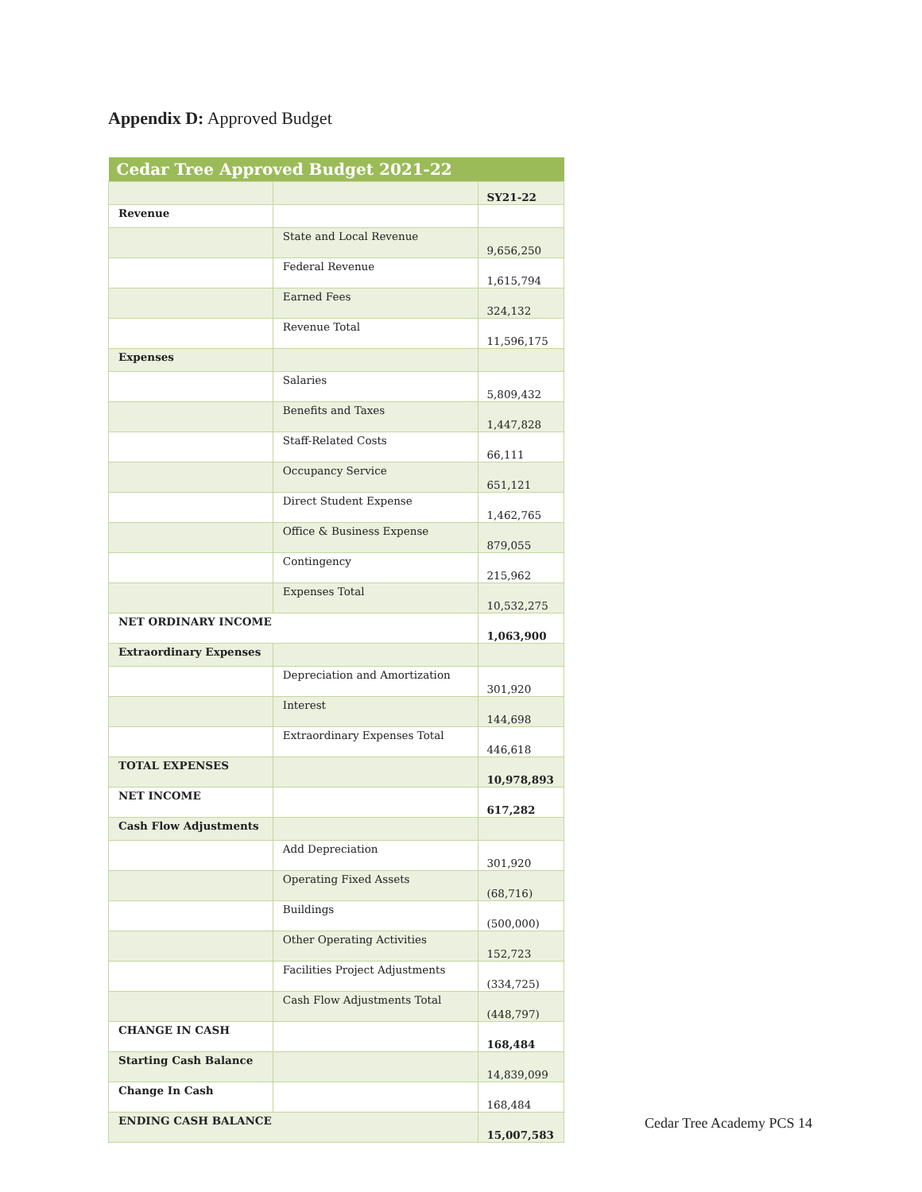Appendix D: Approved Budget
| Cedar Tree Approved Budget 2021-22 | | |
| --- | --- | --- |
| | | SY21-22 |
| Revenue | | |
| | State and Local Revenue | 9,656,250 |
| | Federal Revenue | 1,615,794 |
| | Earned Fees | 324,132 |
| | Revenue Total | 11,596,175 |
| Expenses | | |
| | Salaries | 5,809,432 |
| | Benefits and Taxes | 1,447,828 |
| | Staff-Related Costs | 66,111 |
| | Occupancy Service | 651,121 |
| | Direct Student Expense | 1,462,765 |
| | Office & Business Expense | 879,055 |
| | Contingency | 215,962 |
| | Expenses Total | 10,532,275 |
| NET ORDINARY INCOME | | 1,063,900 |
| Extraordinary Expenses | | |
| | Depreciation and Amortization | 301,920 |
| | Interest | 144,698 |
| | Extraordinary Expenses Total | 446,618 |
| TOTAL EXPENSES | | 10,978,893 |
| NET INCOME | | 617,282 |
| Cash Flow Adjustments | | |
| | Add Depreciation | 301,920 |
| | Operating Fixed Assets | (68,716) |
| | Buildings | (500,000) |
| | Other Operating Activities | 152,723 |
| | Facilities Project Adjustments | (334,725) |
| | Cash Flow Adjustments Total | (448,797) |
| CHANGE IN CASH | | 168,484 |
| Starting Cash Balance | | 14,839,099 |
| Change In Cash | | 168,484 |
| ENDING CASH BALANCE | | 15,007,583 |
Cedar Tree Academy PCS 14